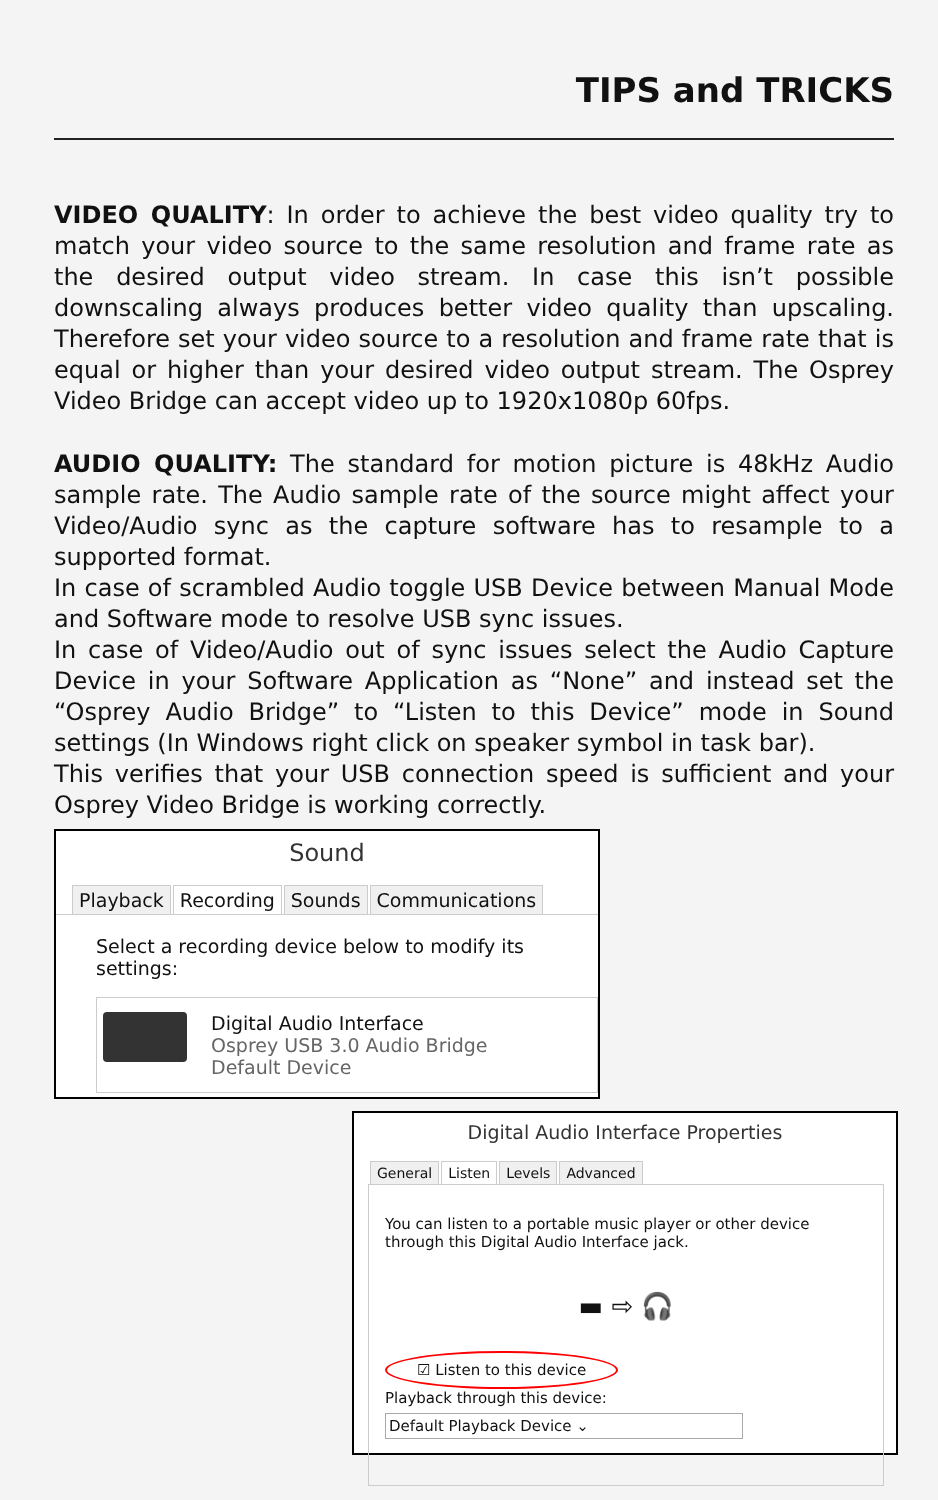TIPS and TRICKS
VIDEO QUALITY: In order to achieve the best video quality try to match your video source to the same resolution and frame rate as the desired output video stream. In case this isn’t possible downscaling always produces better video quality than upscaling. Therefore set your video source to a resolution and frame rate that is equal or higher than your desired video output stream. The Osprey Video Bridge can accept video up to 1920x1080p 60fps.
AUDIO QUALITY: The standard for motion picture is 48kHz Audio sample rate. The Audio sample rate of the source might affect your Video/Audio sync as the capture software has to resample to a supported format.
In case of scrambled Audio toggle USB Device between Manual Mode and Software mode to resolve USB sync issues.
In case of Video/Audio out of sync issues select the Audio Capture Device in your Software Application as “None” and instead set the “Osprey Audio Bridge” to “Listen to this Device” mode in Sound settings (In Windows right click on speaker symbol in task bar).
This verifies that your USB connection speed is sufficient and your Osprey Video Bridge is working correctly.
Sound
Playback Recording Sounds Communications
Select a recording device below to modify its settings:
Digital Audio Interface
Osprey USB 3.0 Audio Bridge
Default Device
Digital Audio Interface Properties
General Listen Levels Advanced
You can listen to a portable music player or other device through this Digital Audio Interface jack.
▬ ⇨ 🎧
☑ Listen to this device
Playback through this device:
Default Playback Device ⌄